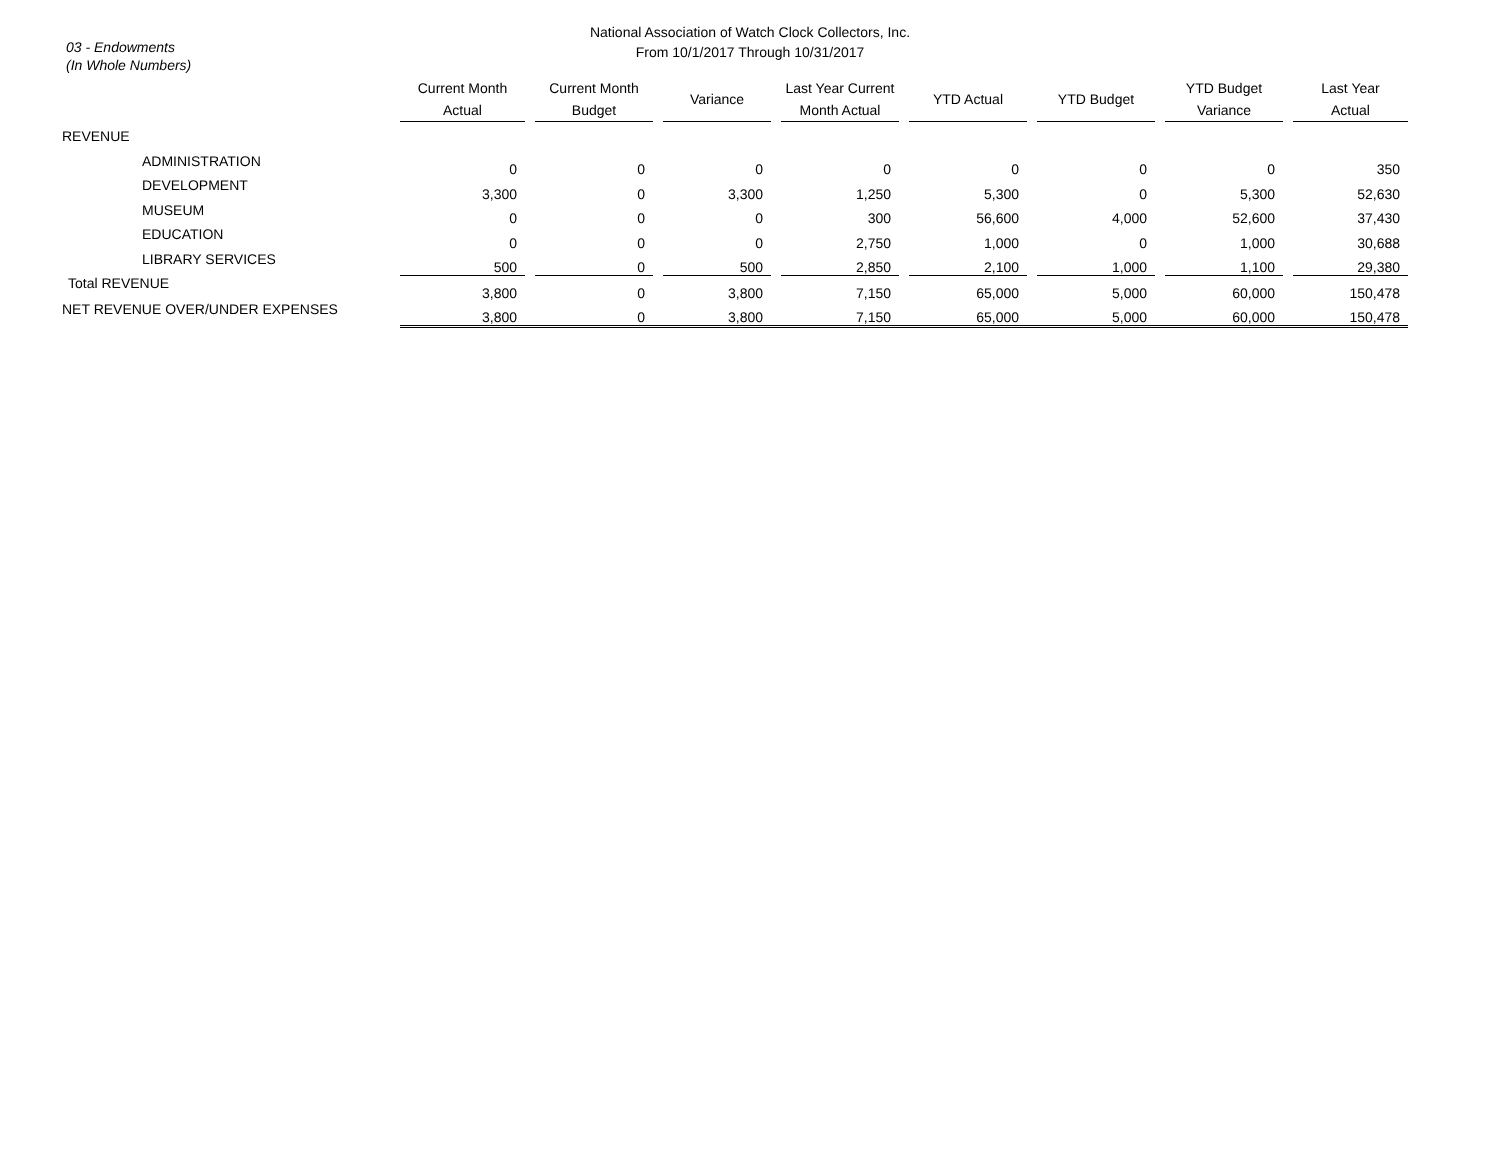03 - Endowments
(In Whole Numbers)
National Association of Watch Clock Collectors, Inc.
From 10/1/2017 Through 10/31/2017
| | Current Month Actual | | Current Month Budget | | Variance | | Last Year Current Month Actual | | YTD Actual | | YTD Budget | | YTD Budget Variance | | Last Year Actual |
| --- | --- | --- | --- | --- | --- | --- | --- | --- | --- | --- | --- | --- | --- | --- | --- |
| REVENUE | | | | | | | | | | | | | | | |
| ADMINISTRATION | 0 | | 0 | | 0 | | 0 | | 0 | | 0 | | 0 | | 350 |
| DEVELOPMENT | 3,300 | | 0 | | 3,300 | | 1,250 | | 5,300 | | 0 | | 5,300 | | 52,630 |
| MUSEUM | 0 | | 0 | | 0 | | 300 | | 56,600 | | 4,000 | | 52,600 | | 37,430 |
| EDUCATION | 0 | | 0 | | 0 | | 2,750 | | 1,000 | | 0 | | 1,000 | | 30,688 |
| LIBRARY SERVICES | 500 | | 0 | | 500 | | 2,850 | | 2,100 | | 1,000 | | 1,100 | | 29,380 |
| Total REVENUE | 3,800 | | 0 | | 3,800 | | 7,150 | | 65,000 | | 5,000 | | 60,000 | | 150,478 |
| NET REVENUE OVER/UNDER EXPENSES | 3,800 | | 0 | | 3,800 | | 7,150 | | 65,000 | | 5,000 | | 60,000 | | 150,478 |